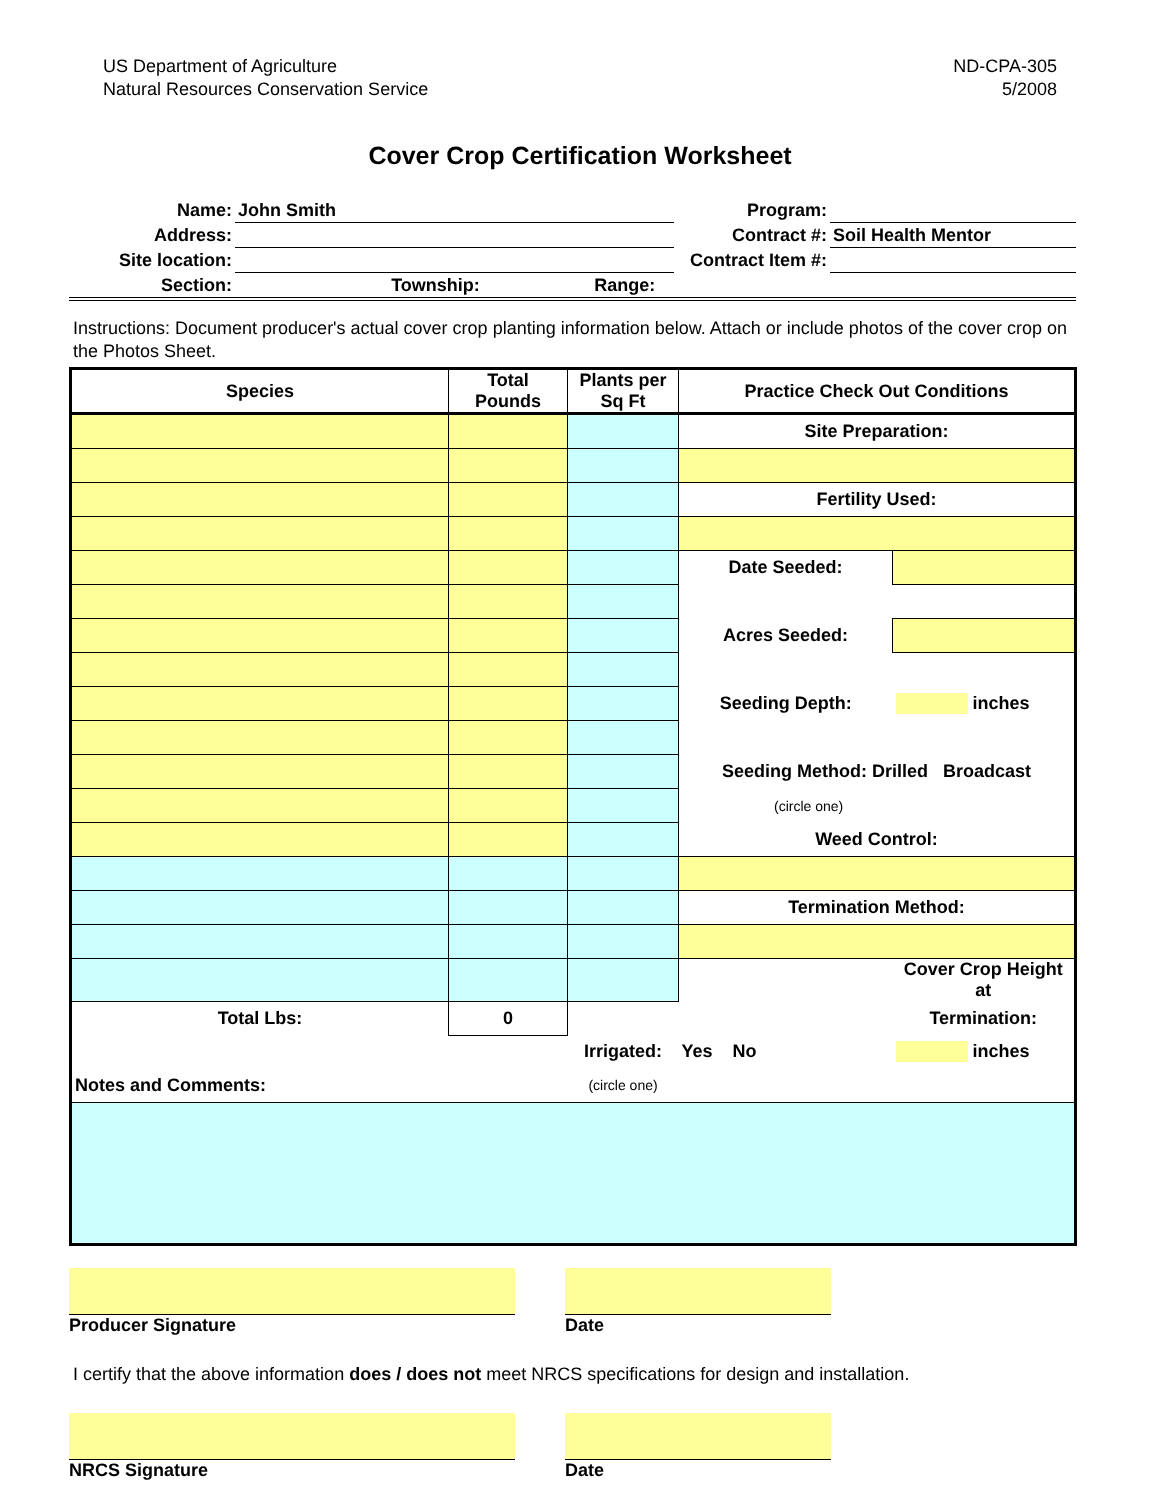US Department of Agriculture
Natural Resources Conservation Service
ND-CPA-305
5/2008
Cover Crop Certification Worksheet
| Name: | John Smith | | | Program: | |
| Address: | | | | Contract #: | Soil Health Mentor |
| Site location: | | | | Contract Item #: | |
| Section: | Township: | Range: | | | |
Instructions: Document producer's actual cover crop planting information below. Attach or include photos of the cover crop on the Photos Sheet.
| Species | Total Pounds | Plants per Sq Ft | Practice Check Out Conditions | |
| --- | --- | --- | --- | --- |
| | | | Site Preparation: | |
| | | | Fertility Used: | |
| | | | Date Seeded: | |
| | | | Acres Seeded: | |
| | | | Seeding Depth: | inches |
| | | | Seeding Method: Drilled Broadcast | |
| | | | (circle one) | |
| | | | Weed Control: | |
| | | | Termination Method: | |
| | | | | Cover Crop Height at |
| Total Lbs: | 0 | | | Termination: |
| | | Irrigated: | Yes No | inches |
| Notes and Comments: | | (circle one) | | |
Producer Signature Date
I certify that the above information does / does not meet NRCS specifications for design and installation.
NRCS Signature Date